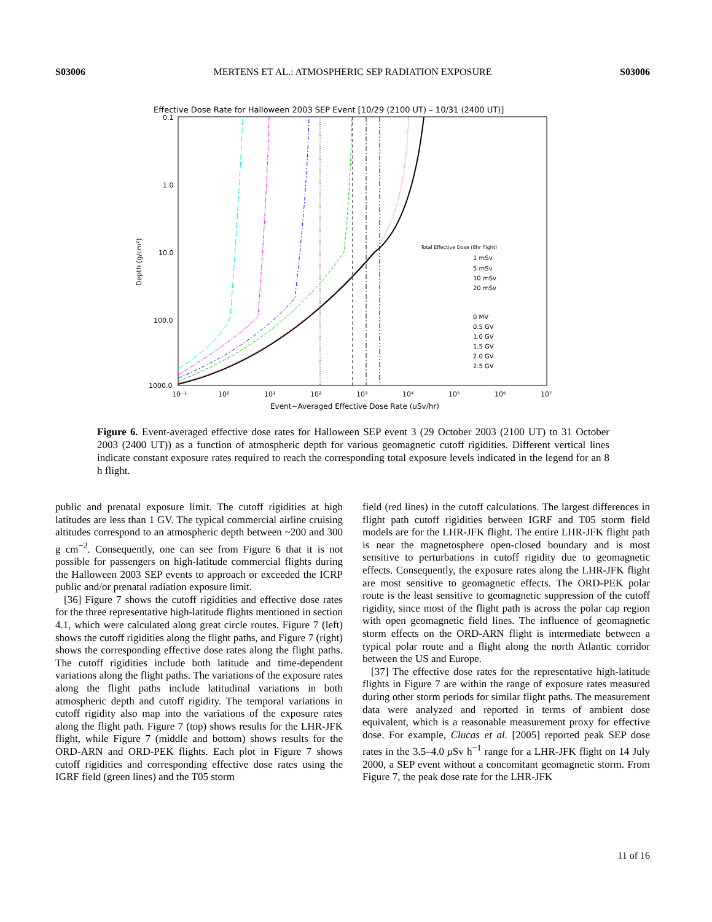S03006 MERTENS ET AL.: ATMOSPHERIC SEP RADIATION EXPOSURE S03006
Effective Dose Rate for Halloween 2003 SEP Event [10/29 (2100 UT) – 10/31 (2400 UT)]
0.1
1.0
10.0
100.0
1000.0
Depth (g/cm²)
10⁻¹
10⁰
10¹
10²
10³
10⁴
10⁵
10⁶
10⁷
Event−Averaged Effective Dose Rate (uSv/hr)
Total Effective Dose (8hr flight)
1 mSv
5 mSv
10 mSv
20 mSv
0 MV
0.5 GV
1.0 GV
1.5 GV
2.0 GV
2.5 GV
Figure 6. Event-averaged effective dose rates for Halloween SEP event 3 (29 October 2003 (2100 UT) to 31 October 2003 (2400 UT)) as a function of atmospheric depth for various geomagnetic cutoff rigidities. Different vertical lines indicate constant exposure rates required to reach the corresponding total exposure levels indicated in the legend for an 8 h flight.
public and prenatal exposure limit. The cutoff rigidities at high latitudes are less than 1 GV. The typical commercial airline cruising altitudes correspond to an atmospheric depth between ~200 and 300 g cm<sup>−2</sup>. Consequently, one can see from Figure 6 that it is not possible for passengers on high-latitude commercial flights during the Halloween 2003 SEP events to approach or exceeded the ICRP public and/or prenatal radiation exposure limit.
[36] Figure 7 shows the cutoff rigidities and effective dose rates for the three representative high-latitude flights mentioned in section 4.1, which were calculated along great circle routes. Figure 7 (left) shows the cutoff rigidities along the flight paths, and Figure 7 (right) shows the corresponding effective dose rates along the flight paths. The cutoff rigidities include both latitude and time-dependent variations along the flight paths. The variations of the exposure rates along the flight paths include latitudinal variations in both atmospheric depth and cutoff rigidity. The temporal variations in cutoff rigidity also map into the variations of the exposure rates along the flight path. Figure 7 (top) shows results for the LHR-JFK flight, while Figure 7 (middle and bottom) shows results for the ORD-ARN and ORD-PEK flights. Each plot in Figure 7 shows cutoff rigidities and corresponding effective dose rates using the IGRF field (green lines) and the T05 storm
field (red lines) in the cutoff calculations. The largest differences in flight path cutoff rigidities between IGRF and T05 storm field models are for the LHR-JFK flight. The entire LHR-JFK flight path is near the magnetosphere open-closed boundary and is most sensitive to perturbations in cutoff rigidity due to geomagnetic effects. Consequently, the exposure rates along the LHR-JFK flight are most sensitive to geomagnetic effects. The ORD-PEK polar route is the least sensitive to geomagnetic suppression of the cutoff rigidity, since most of the flight path is across the polar cap region with open geomagnetic field lines. The influence of geomagnetic storm effects on the ORD-ARN flight is intermediate between a typical polar route and a flight along the north Atlantic corridor between the US and Europe.
[37] The effective dose rates for the representative high-latitude flights in Figure 7 are within the range of exposure rates measured during other storm periods for similar flight paths. The measurement data were analyzed and reported in terms of ambient dose equivalent, which is a reasonable measurement proxy for effective dose. For example, Clucas et al. [2005] reported peak SEP dose rates in the 3.5–4.0 μ Sv h<sup>−1</sup> range for a LHR-JFK flight on 14 July 2000, a SEP event without a concomitant geomagnetic storm. From Figure 7, the peak dose rate for the LHR-JFK
11 of 16